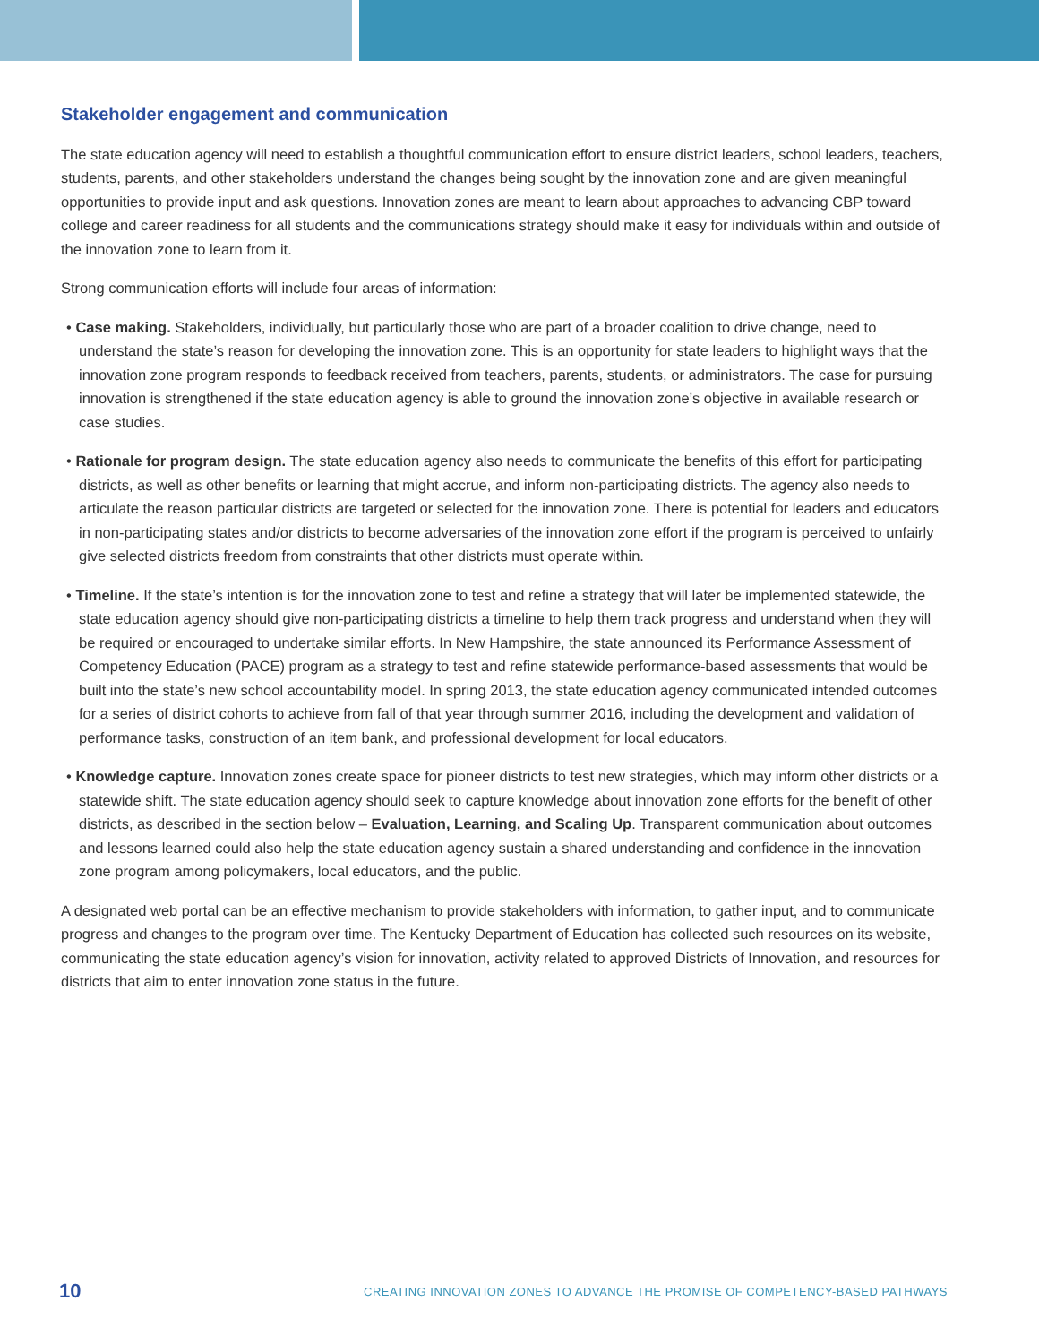Stakeholder engagement and communication
The state education agency will need to establish a thoughtful communication effort to ensure district leaders, school leaders, teachers, students, parents, and other stakeholders understand the changes being sought by the innovation zone and are given meaningful opportunities to provide input and ask questions. Innovation zones are meant to learn about approaches to advancing CBP toward college and career readiness for all students and the communications strategy should make it easy for individuals within and outside of the innovation zone to learn from it.
Strong communication efforts will include four areas of information:
• Case making. Stakeholders, individually, but particularly those who are part of a broader coalition to drive change, need to understand the state’s reason for developing the innovation zone. This is an opportunity for state leaders to highlight ways that the innovation zone program responds to feedback received from teachers, parents, students, or administrators. The case for pursuing innovation is strengthened if the state education agency is able to ground the innovation zone’s objective in available research or case studies.
• Rationale for program design. The state education agency also needs to communicate the benefits of this effort for participating districts, as well as other benefits or learning that might accrue, and inform non-participating districts. The agency also needs to articulate the reason particular districts are targeted or selected for the innovation zone. There is potential for leaders and educators in non-participating states and/or districts to become adversaries of the innovation zone effort if the program is perceived to unfairly give selected districts freedom from constraints that other districts must operate within.
• Timeline. If the state’s intention is for the innovation zone to test and refine a strategy that will later be implemented statewide, the state education agency should give non-participating districts a timeline to help them track progress and understand when they will be required or encouraged to undertake similar efforts. In New Hampshire, the state announced its Performance Assessment of Competency Education (PACE) program as a strategy to test and refine statewide performance-based assessments that would be built into the state’s new school accountability model. In spring 2013, the state education agency communicated intended outcomes for a series of district cohorts to achieve from fall of that year through summer 2016, including the development and validation of performance tasks, construction of an item bank, and professional development for local educators.
• Knowledge capture. Innovation zones create space for pioneer districts to test new strategies, which may inform other districts or a statewide shift. The state education agency should seek to capture knowledge about innovation zone efforts for the benefit of other districts, as described in the section below – Evaluation, Learning, and Scaling Up. Transparent communication about outcomes and lessons learned could also help the state education agency sustain a shared understanding and confidence in the innovation zone program among policymakers, local educators, and the public.
A designated web portal can be an effective mechanism to provide stakeholders with information, to gather input, and to communicate progress and changes to the program over time. The Kentucky Department of Education has collected such resources on its website, communicating the state education agency’s vision for innovation, activity related to approved Districts of Innovation, and resources for districts that aim to enter innovation zone status in the future.
10 CREATING INNOVATION ZONES TO ADVANCE THE PROMISE OF COMPETENCY-BASED PATHWAYS